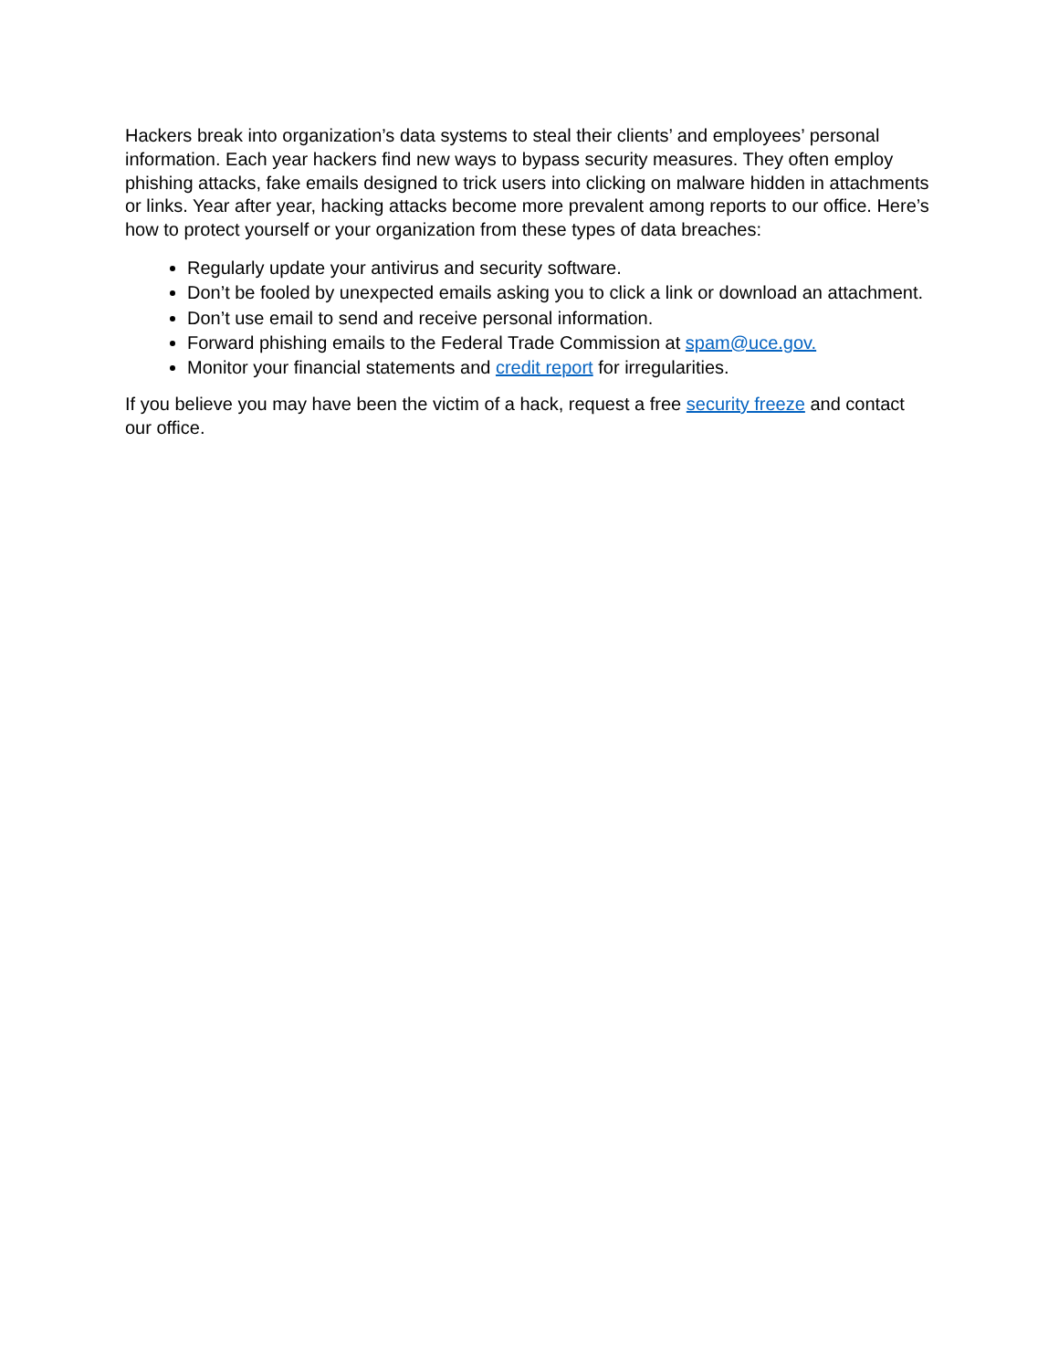Hackers break into organization’s data systems to steal their clients’ and employees’ personal information. Each year hackers find new ways to bypass security measures. They often employ phishing attacks, fake emails designed to trick users into clicking on malware hidden in attachments or links. Year after year, hacking attacks become more prevalent among reports to our office. Here’s how to protect yourself or your organization from these types of data breaches:
Regularly update your antivirus and security software.
Don’t be fooled by unexpected emails asking you to click a link or download an attachment.
Don’t use email to send and receive personal information.
Forward phishing emails to the Federal Trade Commission at spam@uce.gov.
Monitor your financial statements and credit report for irregularities.
If you believe you may have been the victim of a hack, request a free security freeze and contact our office.